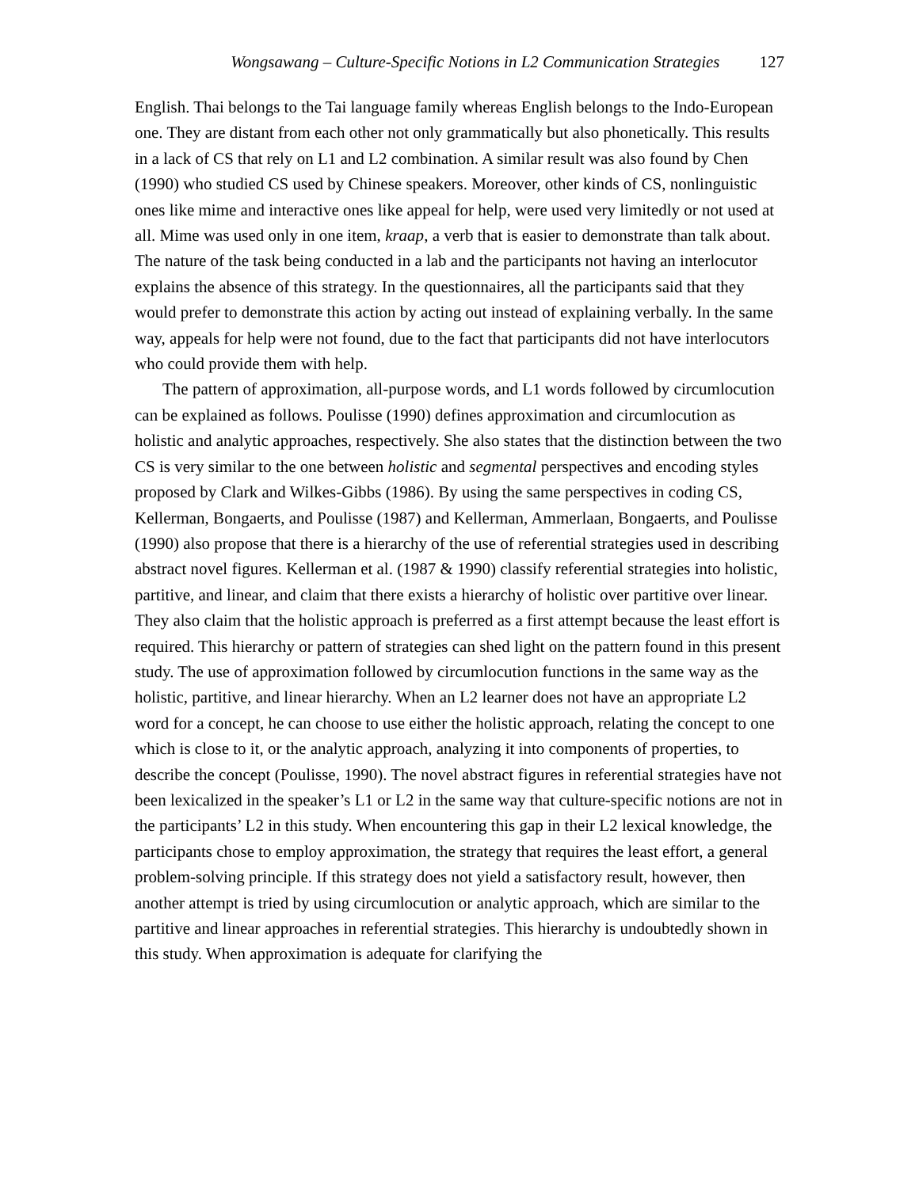Wongsawang – Culture-Specific Notions in L2 Communication Strategies 127
English. Thai belongs to the Tai language family whereas English belongs to the Indo-European one. They are distant from each other not only grammatically but also phonetically. This results in a lack of CS that rely on L1 and L2 combination. A similar result was also found by Chen (1990) who studied CS used by Chinese speakers. Moreover, other kinds of CS, nonlinguistic ones like mime and interactive ones like appeal for help, were used very limitedly or not used at all. Mime was used only in one item, kraap, a verb that is easier to demonstrate than talk about. The nature of the task being conducted in a lab and the participants not having an interlocutor explains the absence of this strategy. In the questionnaires, all the participants said that they would prefer to demonstrate this action by acting out instead of explaining verbally. In the same way, appeals for help were not found, due to the fact that participants did not have interlocutors who could provide them with help.
The pattern of approximation, all-purpose words, and L1 words followed by circumlocution can be explained as follows. Poulisse (1990) defines approximation and circumlocution as holistic and analytic approaches, respectively. She also states that the distinction between the two CS is very similar to the one between holistic and segmental perspectives and encoding styles proposed by Clark and Wilkes-Gibbs (1986). By using the same perspectives in coding CS, Kellerman, Bongaerts, and Poulisse (1987) and Kellerman, Ammerlaan, Bongaerts, and Poulisse (1990) also propose that there is a hierarchy of the use of referential strategies used in describing abstract novel figures. Kellerman et al. (1987 & 1990) classify referential strategies into holistic, partitive, and linear, and claim that there exists a hierarchy of holistic over partitive over linear. They also claim that the holistic approach is preferred as a first attempt because the least effort is required. This hierarchy or pattern of strategies can shed light on the pattern found in this present study. The use of approximation followed by circumlocution functions in the same way as the holistic, partitive, and linear hierarchy. When an L2 learner does not have an appropriate L2 word for a concept, he can choose to use either the holistic approach, relating the concept to one which is close to it, or the analytic approach, analyzing it into components of properties, to describe the concept (Poulisse, 1990). The novel abstract figures in referential strategies have not been lexicalized in the speaker’s L1 or L2 in the same way that culture-specific notions are not in the participants’ L2 in this study. When encountering this gap in their L2 lexical knowledge, the participants chose to employ approximation, the strategy that requires the least effort, a general problem-solving principle. If this strategy does not yield a satisfactory result, however, then another attempt is tried by using circumlocution or analytic approach, which are similar to the partitive and linear approaches in referential strategies. This hierarchy is undoubtedly shown in this study. When approximation is adequate for clarifying the